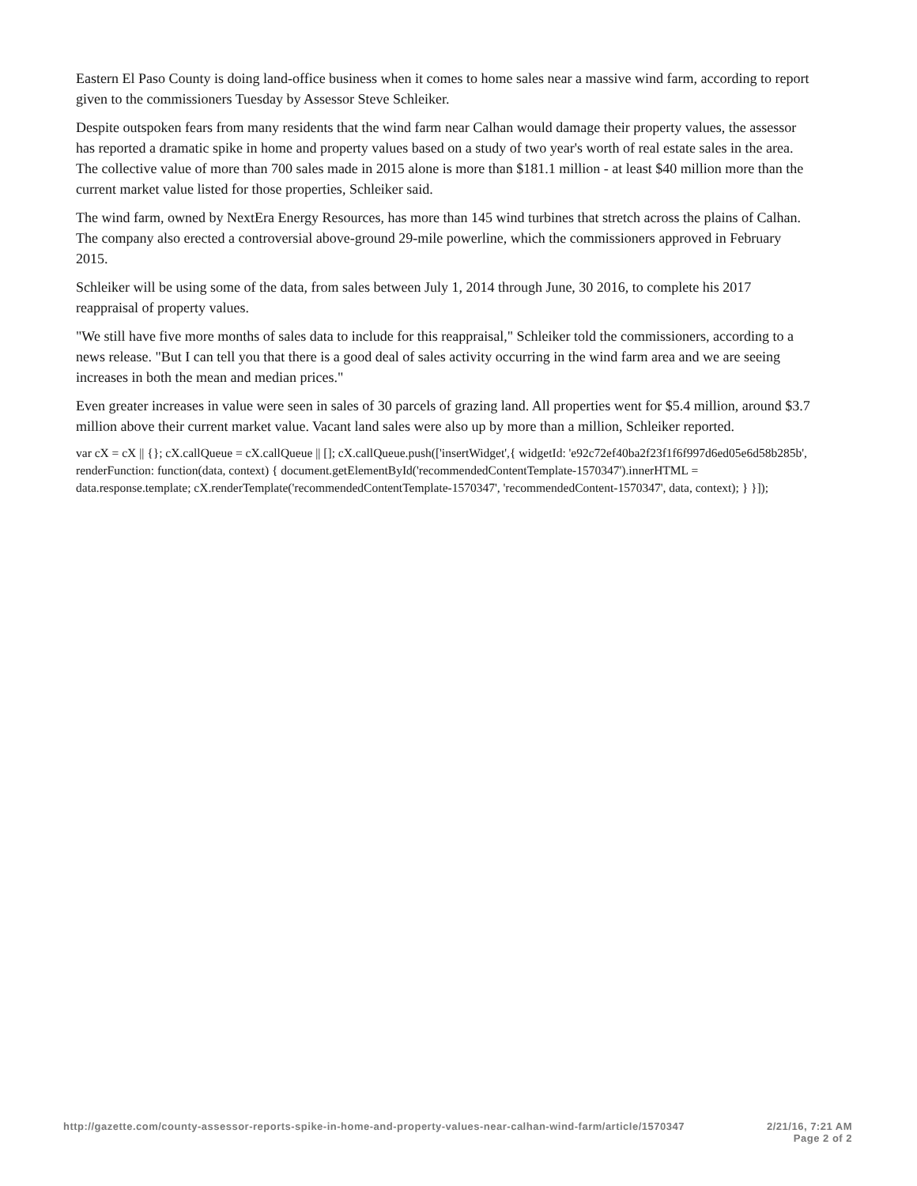Eastern El Paso County is doing land-office business when it comes to home sales near a massive wind farm, according to report given to the commissioners Tuesday by Assessor Steve Schleiker.
Despite outspoken fears from many residents that the wind farm near Calhan would damage their property values, the assessor has reported a dramatic spike in home and property values based on a study of two year's worth of real estate sales in the area. The collective value of more than 700 sales made in 2015 alone is more than $181.1 million - at least $40 million more than the current market value listed for those properties, Schleiker said.
The wind farm, owned by NextEra Energy Resources, has more than 145 wind turbines that stretch across the plains of Calhan. The company also erected a controversial above-ground 29-mile powerline, which the commissioners approved in February 2015.
Schleiker will be using some of the data, from sales between July 1, 2014 through June, 30 2016, to complete his 2017 reappraisal of property values.
"We still have five more months of sales data to include for this reappraisal," Schleiker told the commissioners, according to a news release. "But I can tell you that there is a good deal of sales activity occurring in the wind farm area and we are seeing increases in both the mean and median prices."
Even greater increases in value were seen in sales of 30 parcels of grazing land. All properties went for $5.4 million, around $3.7 million above their current market value. Vacant land sales were also up by more than a million, Schleiker reported.
var cX = cX || {}; cX.callQueue = cX.callQueue || []; cX.callQueue.push(['insertWidget',{ widgetId: 'e92c72ef40ba2f23f1f6f997d6ed05e6d58b285b', renderFunction: function(data, context) { document.getElementById('recommendedContentTemplate-1570347').innerHTML = data.response.template; cX.renderTemplate('recommendedContentTemplate-1570347', 'recommendedContent-1570347', data, context); } }]);
http://gazette.com/county-assessor-reports-spike-in-home-and-property-values-near-calhan-wind-farm/article/1570347
2/21/16, 7:21 AM
Page 2 of 2